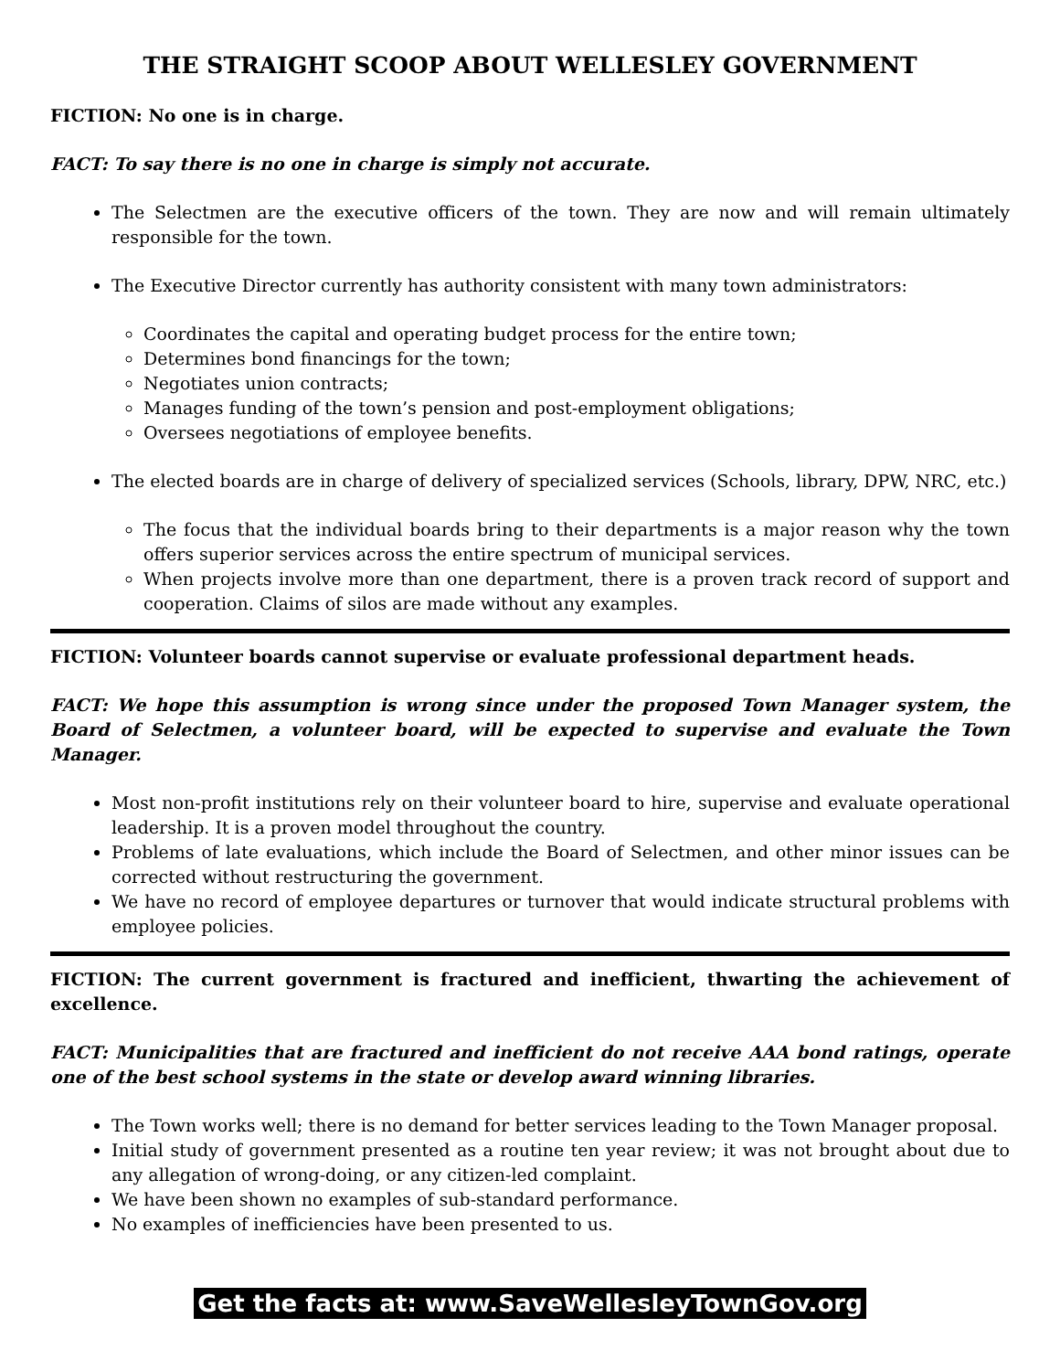THE STRAIGHT SCOOP ABOUT WELLESLEY GOVERNMENT
FICTION: No one is in charge.
FACT: To say there is no one in charge is simply not accurate.
The Selectmen are the executive officers of the town. They are now and will remain ultimately responsible for the town.
The Executive Director currently has authority consistent with many town administrators:
Coordinates the capital and operating budget process for the entire town;
Determines bond financings for the town;
Negotiates union contracts;
Manages funding of the town’s pension and post-employment obligations;
Oversees negotiations of employee benefits.
The elected boards are in charge of delivery of specialized services (Schools, library, DPW, NRC, etc.)
The focus that the individual boards bring to their departments is a major reason why the town offers superior services across the entire spectrum of municipal services.
When projects involve more than one department, there is a proven track record of support and cooperation. Claims of silos are made without any examples.
FICTION: Volunteer boards cannot supervise or evaluate professional department heads.
FACT: We hope this assumption is wrong since under the proposed Town Manager system, the Board of Selectmen, a volunteer board, will be expected to supervise and evaluate the Town Manager.
Most non-profit institutions rely on their volunteer board to hire, supervise and evaluate operational leadership. It is a proven model throughout the country.
Problems of late evaluations, which include the Board of Selectmen, and other minor issues can be corrected without restructuring the government.
We have no record of employee departures or turnover that would indicate structural problems with employee policies.
FICTION: The current government is fractured and inefficient, thwarting the achievement of excellence.
FACT: Municipalities that are fractured and inefficient do not receive AAA bond ratings, operate one of the best school systems in the state or develop award winning libraries.
The Town works well; there is no demand for better services leading to the Town Manager proposal.
Initial study of government presented as a routine ten year review; it was not brought about due to any allegation of wrong-doing, or any citizen-led complaint.
We have been shown no examples of sub-standard performance.
No examples of inefficiencies have been presented to us.
Get the facts at: www.SaveWellesleyTownGov.org